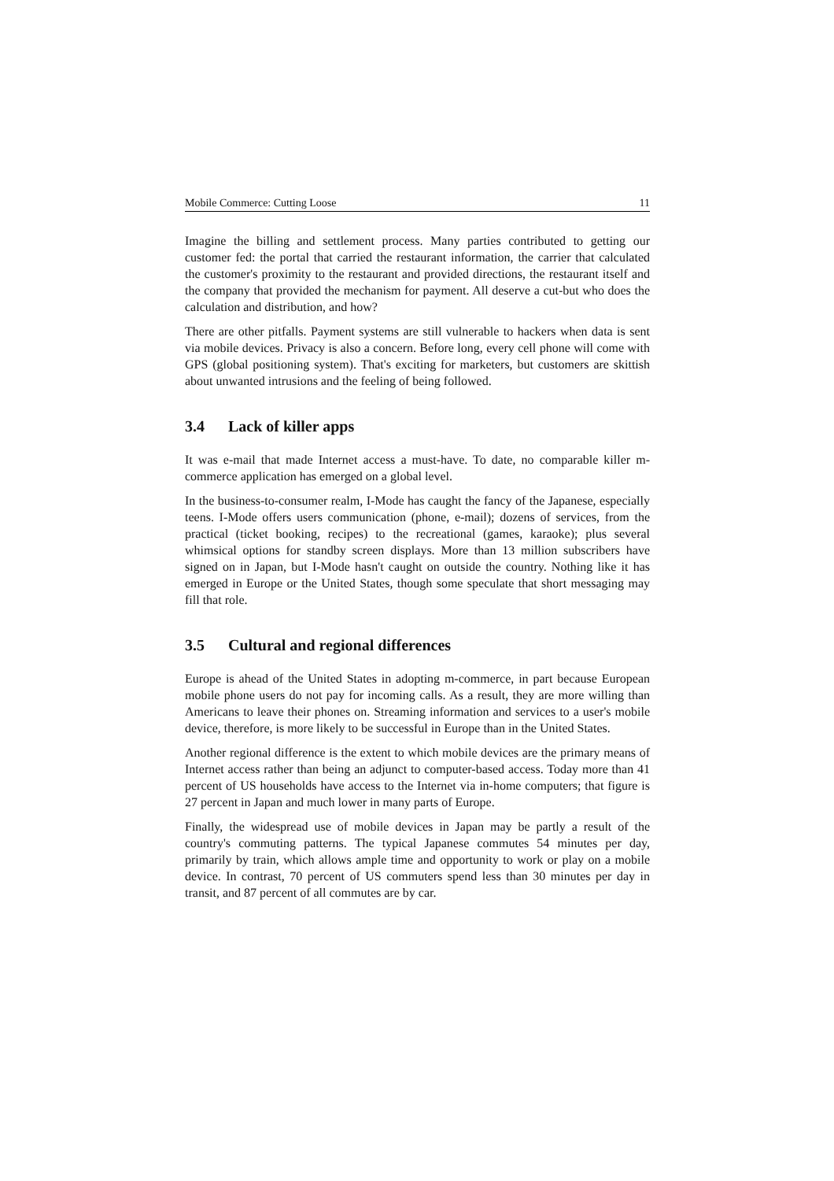Mobile Commerce: Cutting Loose 11
Imagine the billing and settlement process. Many parties contributed to getting our customer fed: the portal that carried the restaurant information, the carrier that calculated the customer's proximity to the restaurant and provided directions, the restaurant itself and the company that provided the mechanism for payment. All deserve a cut-but who does the calculation and distribution, and how?
There are other pitfalls. Payment systems are still vulnerable to hackers when data is sent via mobile devices. Privacy is also a concern. Before long, every cell phone will come with GPS (global positioning system). That's exciting for marketers, but customers are skittish about unwanted intrusions and the feeling of being followed.
3.4 Lack of killer apps
It was e-mail that made Internet access a must-have. To date, no comparable killer m-commerce application has emerged on a global level.
In the business-to-consumer realm, I-Mode has caught the fancy of the Japanese, especially teens. I-Mode offers users communication (phone, e-mail); dozens of services, from the practical (ticket booking, recipes) to the recreational (games, karaoke); plus several whimsical options for standby screen displays. More than 13 million subscribers have signed on in Japan, but I-Mode hasn't caught on outside the country. Nothing like it has emerged in Europe or the United States, though some speculate that short messaging may fill that role.
3.5 Cultural and regional differences
Europe is ahead of the United States in adopting m-commerce, in part because European mobile phone users do not pay for incoming calls. As a result, they are more willing than Americans to leave their phones on. Streaming information and services to a user's mobile device, therefore, is more likely to be successful in Europe than in the United States.
Another regional difference is the extent to which mobile devices are the primary means of Internet access rather than being an adjunct to computer-based access. Today more than 41 percent of US households have access to the Internet via in-home computers; that figure is 27 percent in Japan and much lower in many parts of Europe.
Finally, the widespread use of mobile devices in Japan may be partly a result of the country's commuting patterns. The typical Japanese commutes 54 minutes per day, primarily by train, which allows ample time and opportunity to work or play on a mobile device. In contrast, 70 percent of US commuters spend less than 30 minutes per day in transit, and 87 percent of all commutes are by car.